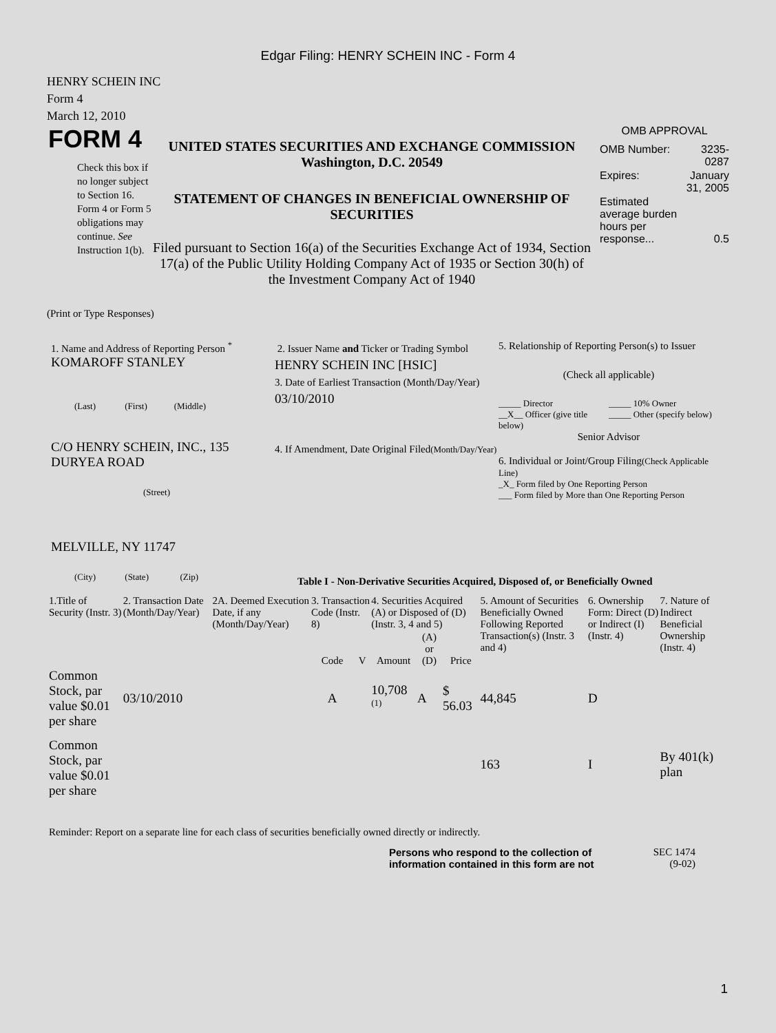Edgar Filing: HENRY SCHEIN INC - Form 4
HENRY SCHEIN INC
Form 4
March 12, 2010
FORM 4
Check this box if no longer subject to Section 16. Form 4 or Form 5 obligations may continue. See Instruction 1(b).
UNITED STATES SECURITIES AND EXCHANGE COMMISSION
Washington, D.C. 20549
STATEMENT OF CHANGES IN BENEFICIAL OWNERSHIP OF SECURITIES
Filed pursuant to Section 16(a) of the Securities Exchange Act of 1934, Section 17(a) of the Public Utility Holding Company Act of 1935 or Section 30(h) of the Investment Company Act of 1940
OMB APPROVAL
| OMB Number: | 3235-0287 |
| Expires: | January 31, 2005 |
| Estimated average burden hours per response... | 0.5 |
(Print or Type Responses)
1. Name and Address of Reporting Person <sup>*</sup>
KOMAROFF STANLEY
(Last) (First) (Middle)
C/O HENRY SCHEIN, INC., 135 DURYEA ROAD
(Street)
MELVILLE, NY 11747
(City) (State) (Zip)
2. Issuer Name and Ticker or Trading Symbol
HENRY SCHEIN INC [HSIC]
3. Date of Earliest Transaction (Month/Day/Year)
03/10/2010
4. If Amendment, Date Original Filed(Month/Day/Year)
5. Relationship of Reporting Person(s) to Issuer
(Check all applicable)
_____ Director
_____ 10% Owner
__X__ Officer (give title below)
_____ Other (specify below)
Senior Advisor
6. Individual or Joint/Group Filing(Check Applicable Line)
_X_ Form filed by One Reporting Person
___ Form filed by More than One Reporting Person
Table I - Non-Derivative Securities Acquired, Disposed of, or Beneficially Owned
| 1.Title of Security (Instr. 3) | 2. Transaction Date (Month/Day/Year) | 2A. Deemed Execution Date, if any (Month/Day/Year) | 3. Transaction Code (Instr. 8) | | 4. Securities Acquired (A) or Disposed of (D) (Instr. 3, 4 and 5) | | | 5. Amount of Securities Beneficially Owned Following Reported Transaction(s) (Instr. 3 and 4) | 6. Ownership Form: Direct (D) or Indirect (I) (Instr. 4) | 7. Nature of Indirect Beneficial Ownership (Instr. 4) |
| --- | --- | --- | --- | --- | --- | --- | --- | --- | --- | --- |
| | | | Code | V | Amount | (A) or (D) | Price | | | |
| Common Stock, par value $0.01 per share | 03/10/2010 | | A | | 10,708 <sup>(1)</sup> | A | $ 56.03 | 44,845 | D | |
| Common Stock, par value $0.01 per share | | | | | | | | 163 | I | By 401(k) plan |
Reminder: Report on a separate line for each class of securities beneficially owned directly or indirectly.
Persons who respond to the collection of information contained in this form are not
SEC 1474
(9-02)
1